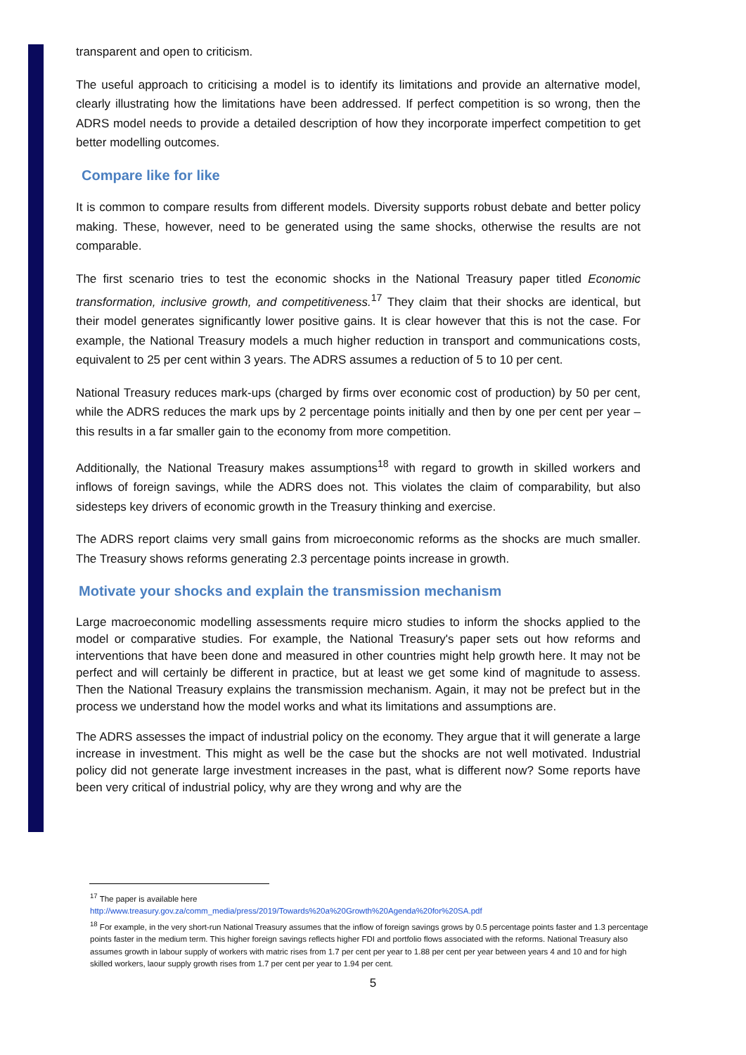transparent and open to criticism.
The useful approach to criticising a model is to identify its limitations and provide an alternative model, clearly illustrating how the limitations have been addressed. If perfect competition is so wrong, then the ADRS model needs to provide a detailed description of how they incorporate imperfect competition to get better modelling outcomes.
Compare like for like
It is common to compare results from different models. Diversity supports robust debate and better policy making. These, however, need to be generated using the same shocks, otherwise the results are not comparable.
The first scenario tries to test the economic shocks in the National Treasury paper titled Economic transformation, inclusive growth, and competitiveness.<sup>17</sup> They claim that their shocks are identical, but their model generates significantly lower positive gains. It is clear however that this is not the case. For example, the National Treasury models a much higher reduction in transport and communications costs, equivalent to 25 per cent within 3 years. The ADRS assumes a reduction of 5 to 10 per cent.
National Treasury reduces mark-ups (charged by firms over economic cost of production) by 50 per cent, while the ADRS reduces the mark ups by 2 percentage points initially and then by one per cent per year – this results in a far smaller gain to the economy from more competition.
Additionally, the National Treasury makes assumptions<sup>18</sup> with regard to growth in skilled workers and inflows of foreign savings, while the ADRS does not. This violates the claim of comparability, but also sidesteps key drivers of economic growth in the Treasury thinking and exercise.
The ADRS report claims very small gains from microeconomic reforms as the shocks are much smaller. The Treasury shows reforms generating 2.3 percentage points increase in growth.
Motivate your shocks and explain the transmission mechanism
Large macroeconomic modelling assessments require micro studies to inform the shocks applied to the model or comparative studies. For example, the National Treasury's paper sets out how reforms and interventions that have been done and measured in other countries might help growth here. It may not be perfect and will certainly be different in practice, but at least we get some kind of magnitude to assess. Then the National Treasury explains the transmission mechanism. Again, it may not be prefect but in the process we understand how the model works and what its limitations and assumptions are.
The ADRS assesses the impact of industrial policy on the economy. They argue that it will generate a large increase in investment. This might as well be the case but the shocks are not well motivated. Industrial policy did not generate large investment increases in the past, what is different now? Some reports have been very critical of industrial policy, why are they wrong and why are the
<sup>17</sup> The paper is available here
http://www.treasury.gov.za/comm_media/press/2019/Towards%20a%20Growth%20Agenda%20for%20SA.pdf
<sup>18</sup> For example, in the very short-run National Treasury assumes that the inflow of foreign savings grows by 0.5 percentage points faster and 1.3 percentage points faster in the medium term. This higher foreign savings reflects higher FDI and portfolio flows associated with the reforms. National Treasury also assumes growth in labour supply of workers with matric rises from 1.7 per cent per year to 1.88 per cent per year between years 4 and 10 and for high skilled workers, laour supply growth rises from 1.7 per cent per year to 1.94 per cent.
5